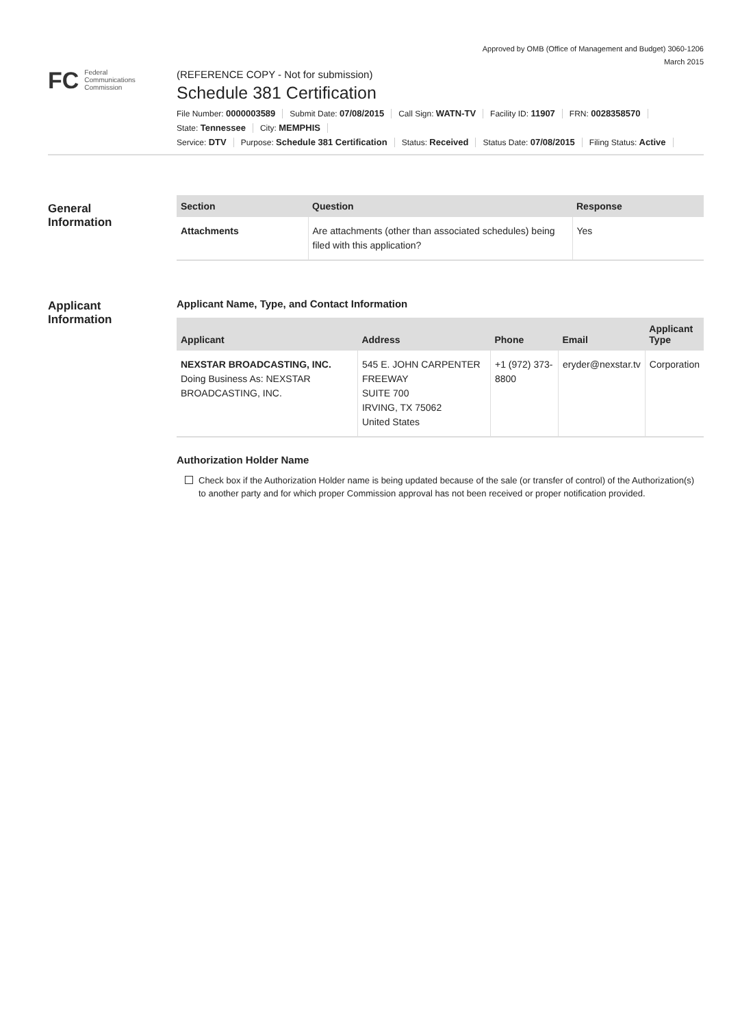Approved by OMB (Office of Management and Budget) 3060-1206
March 2015
FC
Federal
Communications
Commission
(REFERENCE COPY - Not for submission)
Schedule 381 Certification
File Number: 0000003589 Submit Date: 07/08/2015 Call Sign: WATN-TV Facility ID: 11907 FRN: 0028358570
State: Tennessee City: MEMPHIS
Service: DTV Purpose: Schedule 381 Certification Status: Received Status Date: 07/08/2015 Filing Status: Active
General
Information
| Section | Question | Response |
| --- | --- | --- |
| Attachments | Are attachments (other than associated schedules) being filed with this application? | Yes |
Applicant
Information
Applicant Name, Type, and Contact Information
| Applicant | Address | Phone | Email | Applicant Type |
| --- | --- | --- | --- | --- |
| NEXSTAR BROADCASTING, INC. Doing Business As: NEXSTAR BROADCASTING, INC. | 545 E. JOHN CARPENTER FREEWAY SUITE 700 IRVING, TX 75062 United States | +1 (972) 373-8800 | eryder@nexstar.tv | Corporation |
Authorization Holder Name
Check box if the Authorization Holder name is being updated because of the sale (or transfer of control) of the Authorization(s) to another party and for which proper Commission approval has not been received or proper notification provided.